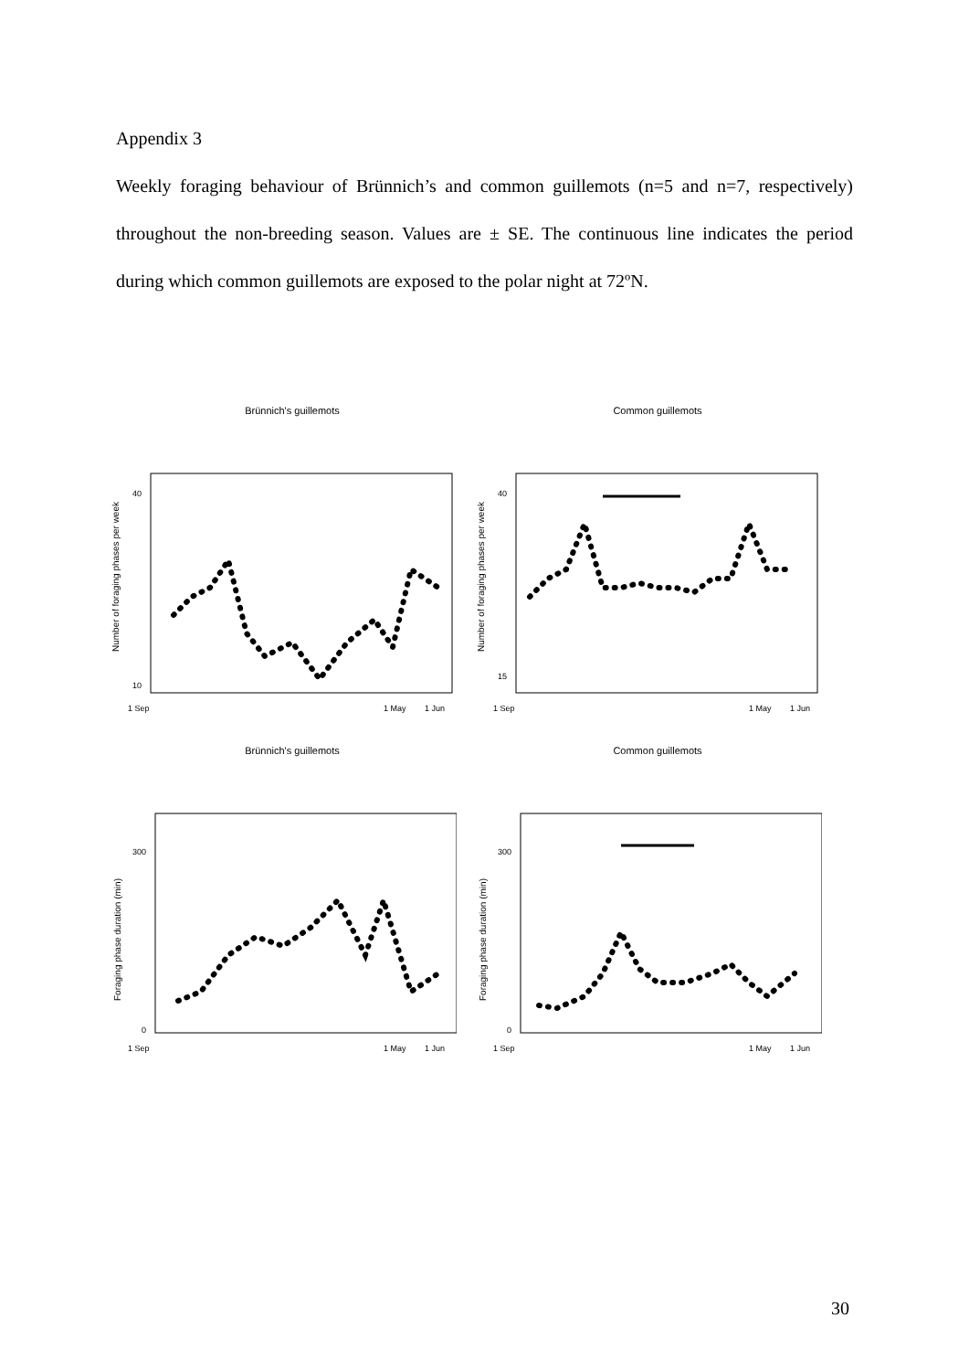Appendix 3
Weekly foraging behaviour of Brünnich’s and common guillemots (n=5 and n=7, respectively) throughout the non-breeding season. Values are ± SE. The continuous line indicates the period during which common guillemots are exposed to the polar night at 72ºN.
Brünnich's guillemots
Number of foraging phases per week
10
40
1 Sep
1 May
1 Jun
Common guillemots
Number of foraging phases per week
15
40
1 Sep
1 May
1 Jun
Brünnich's guillemots
Foraging phase duration (min)
0
300
1 Sep
1 May
1 Jun
Common guillemots
Foraging phase duration (min)
0
300
1 Sep
1 May
1 Jun
30